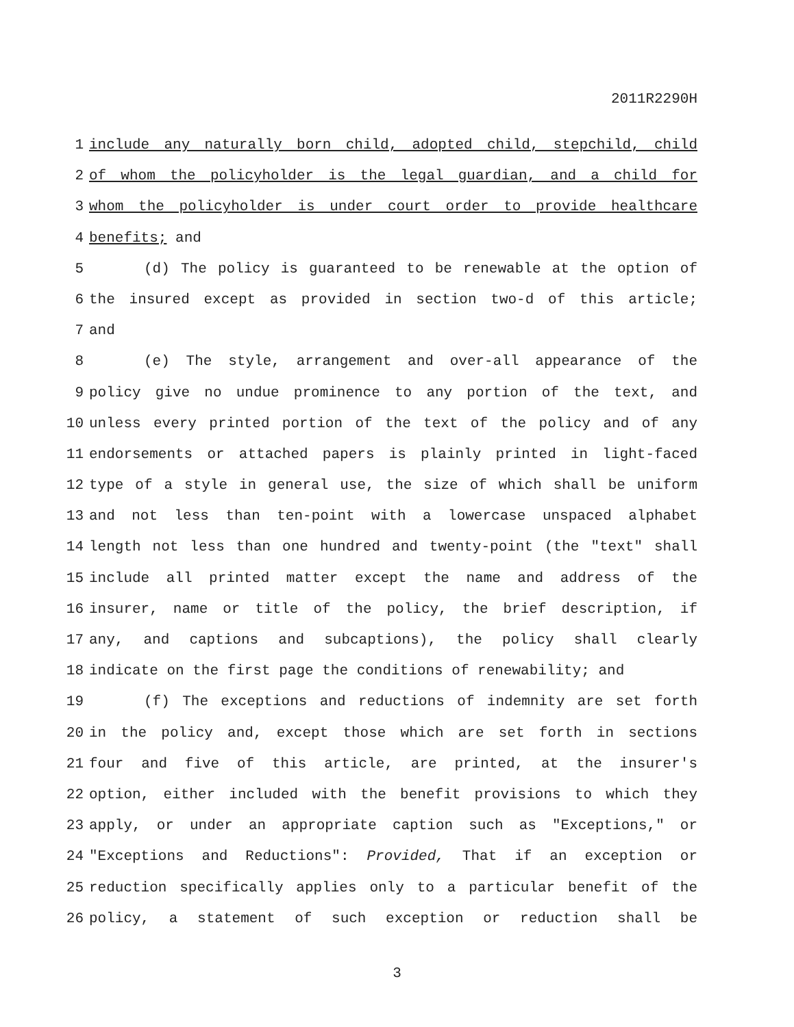2011R2290H
1 include any naturally born child, adopted child, stepchild, child
2 of whom the policyholder is the legal guardian, and a child for
3 whom the policyholder is under court order to provide healthcare
4 benefits; and
5 (d) The policy is guaranteed to be renewable at the option of
6 the insured except as provided in section two-d of this article;
7 and
8 (e) The style, arrangement and over-all appearance of the
9 policy give no undue prominence to any portion of the text, and
10 unless every printed portion of the text of the policy and of any
11 endorsements or attached papers is plainly printed in light-faced
12 type of a style in general use, the size of which shall be uniform
13 and not less than ten-point with a lowercase unspaced alphabet
14 length not less than one hundred and twenty-point (the "text" shall
15 include all printed matter except the name and address of the
16 insurer, name or title of the policy, the brief description, if
17 any, and captions and subcaptions), the policy shall clearly
18 indicate on the first page the conditions of renewability; and
19 (f) The exceptions and reductions of indemnity are set forth
20 in the policy and, except those which are set forth in sections
21 four and five of this article, are printed, at the insurer's
22 option, either included with the benefit provisions to which they
23 apply, or under an appropriate caption such as "Exceptions," or
24 "Exceptions and Reductions": Provided, That if an exception or
25 reduction specifically applies only to a particular benefit of the
26 policy, a statement of such exception or reduction shall be
3